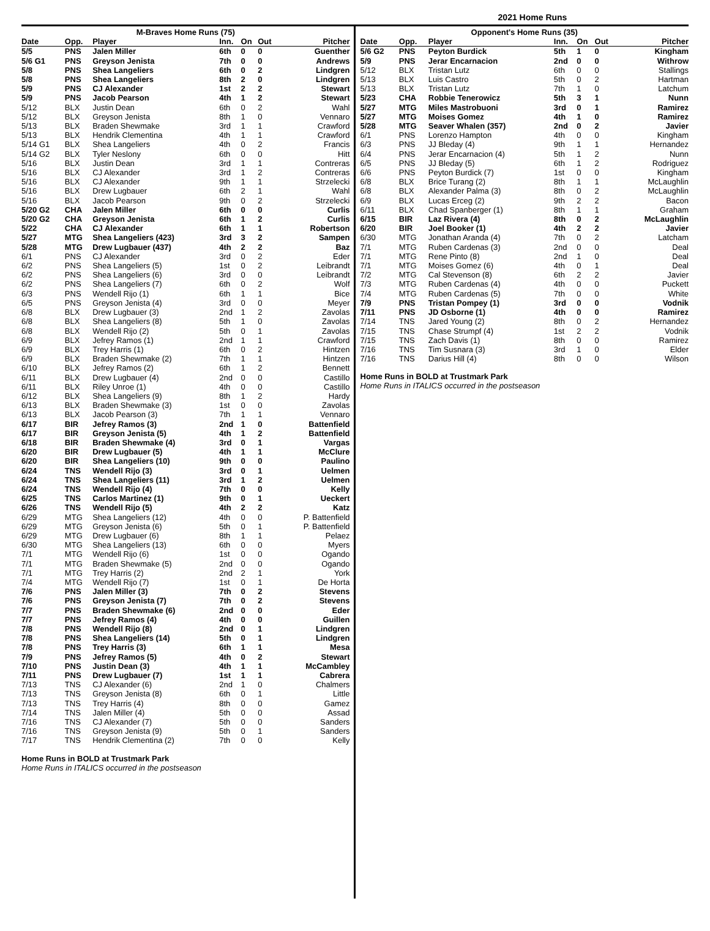2021 Home Runs
| M-Braves Home Runs (75) | | | | | | |
| Date | Opp. | Player | Inn. | On | Out | Pitcher |
| 5/5 | PNS | Jalen Miller | 6th | 0 | 0 | Guenther |
| 5/6 G1 | PNS | Greyson Jenista | 7th | 0 | 0 | Andrews |
| 5/8 | PNS | Shea Langeliers | 6th | 0 | 2 | Lindgren |
| 5/8 | PNS | Shea Langeliers | 8th | 2 | 0 | Lindgren |
| 5/9 | PNS | CJ Alexander | 1st | 2 | 2 | Stewart |
| 5/9 | PNS | Jacob Pearson | 4th | 1 | 2 | Stewart |
| 5/12 | BLX | Justin Dean | 6th | 0 | 2 | Wahl |
| 5/12 | BLX | Greyson Jenista | 8th | 1 | 0 | Vennaro |
| 5/13 | BLX | Braden Shewmake | 3rd | 1 | 1 | Crawford |
| 5/13 | BLX | Hendrik Clementina | 4th | 1 | 1 | Crawford |
| 5/14 G1 | BLX | Shea Langeliers | 4th | 0 | 2 | Francis |
| 5/14 G2 | BLX | Tyler Neslony | 6th | 0 | 0 | Hitt |
| 5/16 | BLX | Justin Dean | 3rd | 1 | 1 | Contreras |
| 5/16 | BLX | CJ Alexander | 3rd | 1 | 2 | Contreras |
| 5/16 | BLX | CJ Alexander | 9th | 1 | 1 | Strzelecki |
| 5/16 | BLX | Drew Lugbauer | 6th | 2 | 1 | Wahl |
| 5/16 | BLX | Jacob Pearson | 9th | 0 | 2 | Strzelecki |
| 5/20 G2 | CHA | Jalen Miller | 6th | 0 | 0 | Curlis |
| 5/20 G2 | CHA | Greyson Jenista | 6th | 1 | 2 | Curlis |
| 5/22 | CHA | CJ Alexander | 6th | 1 | 1 | Robertson |
| 5/27 | MTG | Shea Langeliers (423) | 3rd | 3 | 2 | Sampen |
| 5/28 | MTG | Drew Lugbauer (437) | 4th | 2 | 2 | Baz |
| 6/1 | PNS | CJ Alexander | 3rd | 0 | 2 | Eder |
| 6/2 | PNS | Shea Langeliers (5) | 1st | 0 | 2 | Leibrandt |
| 6/2 | PNS | Shea Langeliers (6) | 3rd | 0 | 0 | Leibrandt |
| 6/2 | PNS | Shea Langeliers (7) | 6th | 0 | 2 | Wolf |
| 6/3 | PNS | Wendell Rijo (1) | 6th | 1 | 1 | Bice |
| 6/5 | PNS | Greyson Jenista (4) | 3rd | 0 | 0 | Meyer |
| 6/8 | BLX | Drew Lugbauer (3) | 2nd | 1 | 2 | Zavolas |
| 6/8 | BLX | Shea Langeliers (8) | 5th | 1 | 0 | Zavolas |
| 6/8 | BLX | Wendell Rijo (2) | 5th | 0 | 1 | Zavolas |
| 6/9 | BLX | Jefrey Ramos (1) | 2nd | 1 | 1 | Crawford |
| 6/9 | BLX | Trey Harris (1) | 6th | 0 | 2 | Hintzen |
| 6/9 | BLX | Braden Shewmake (2) | 7th | 1 | 1 | Hintzen |
| 6/10 | BLX | Jefrey Ramos (2) | 6th | 1 | 2 | Bennett |
| 6/11 | BLX | Drew Lugbauer (4) | 2nd | 0 | 0 | Castillo |
| 6/11 | BLX | Riley Unroe (1) | 4th | 0 | 0 | Castillo |
| 6/12 | BLX | Shea Langeliers (9) | 8th | 1 | 2 | Hardy |
| 6/13 | BLX | Braden Shewmake (3) | 1st | 0 | 0 | Zavolas |
| 6/13 | BLX | Jacob Pearson (3) | 7th | 1 | 1 | Vennaro |
| 6/17 | BIR | Jefrey Ramos (3) | 2nd | 1 | 0 | Battenfield |
| 6/17 | BIR | Greyson Jenista (5) | 4th | 1 | 2 | Battenfield |
| 6/18 | BIR | Braden Shewmake (4) | 3rd | 0 | 1 | Vargas |
| 6/20 | BIR | Drew Lugbauer (5) | 4th | 1 | 1 | McClure |
| 6/20 | BIR | Shea Langeliers (10) | 9th | 0 | 0 | Paulino |
| 6/24 | TNS | Wendell Rijo (3) | 3rd | 0 | 1 | Uelmen |
| 6/24 | TNS | Shea Langeliers (11) | 3rd | 1 | 2 | Uelmen |
| 6/24 | TNS | Wendell Rijo (4) | 7th | 0 | 0 | Kelly |
| 6/25 | TNS | Carlos Martinez (1) | 9th | 0 | 1 | Ueckert |
| 6/26 | TNS | Wendell Rijo (5) | 4th | 2 | 2 | Katz |
| 6/29 | MTG | Shea Langeliers (12) | 4th | 0 | 0 | P. Battenfield |
| 6/29 | MTG | Greyson Jenista (6) | 5th | 0 | 1 | P. Battenfield |
| 6/29 | MTG | Drew Lugbauer (6) | 8th | 1 | 1 | Pelaez |
| 6/30 | MTG | Shea Langeliers (13) | 6th | 0 | 0 | Myers |
| 7/1 | MTG | Wendell Rijo (6) | 1st | 0 | 0 | Ogando |
| 7/1 | MTG | Braden Shewmake (5) | 2nd | 0 | 0 | Ogando |
| 7/1 | MTG | Trey Harris (2) | 2nd | 2 | 1 | York |
| 7/4 | MTG | Wendell Rijo (7) | 1st | 0 | 1 | De Horta |
| 7/6 | PNS | Jalen Miller (3) | 7th | 0 | 2 | Stevens |
| 7/6 | PNS | Greyson Jenista (7) | 7th | 0 | 2 | Stevens |
| 7/7 | PNS | Braden Shewmake (6) | 2nd | 0 | 0 | Eder |
| 7/7 | PNS | Jefrey Ramos (4) | 4th | 0 | 0 | Guillen |
| 7/8 | PNS | Wendell Rijo (8) | 2nd | 0 | 1 | Lindgren |
| 7/8 | PNS | Shea Langeliers (14) | 5th | 0 | 1 | Lindgren |
| 7/8 | PNS | Trey Harris (3) | 6th | 1 | 1 | Mesa |
| 7/9 | PNS | Jefrey Ramos (5) | 4th | 0 | 2 | Stewart |
| 7/10 | PNS | Justin Dean (3) | 4th | 1 | 1 | McCambley |
| 7/11 | PNS | Drew Lugbauer (7) | 1st | 1 | 1 | Cabrera |
| 7/13 | TNS | CJ Alexander (6) | 2nd | 1 | 0 | Chalmers |
| 7/13 | TNS | Greyson Jenista (8) | 6th | 0 | 1 | Little |
| 7/13 | TNS | Trey Harris (4) | 8th | 0 | 0 | Gamez |
| 7/14 | TNS | Jalen Miller (4) | 5th | 0 | 0 | Assad |
| 7/16 | TNS | CJ Alexander (7) | 5th | 0 | 0 | Sanders |
| 7/16 | TNS | Greyson Jenista (9) | 5th | 0 | 1 | Sanders |
| 7/17 | TNS | Hendrik Clementina (2) | 7th | 0 | 0 | Kelly |
Home Runs in BOLD at Trustmark Park
Home Runs in ITALICS occurred in the postseason
| Opponent's Home Runs (35) | | | | | | |
| Date | Opp. | Player | Inn. | On | Out | Pitcher |
| 5/6 G2 | PNS | Peyton Burdick | 5th | 1 | 0 | Kingham |
| 5/9 | PNS | Jerar Encarnacion | 2nd | 0 | 0 | Withrow |
| 5/12 | BLX | Tristan Lutz | 6th | 0 | 0 | Stallings |
| 5/13 | BLX | Luis Castro | 5th | 0 | 2 | Hartman |
| 5/13 | BLX | Tristan Lutz | 7th | 1 | 0 | Latchum |
| 5/23 | CHA | Robbie Tenerowicz | 5th | 3 | 1 | Nunn |
| 5/27 | MTG | Miles Mastrobuoni | 3rd | 0 | 1 | Ramirez |
| 5/27 | MTG | Moises Gomez | 4th | 1 | 0 | Ramirez |
| 5/28 | MTG | Seaver Whalen (357) | 2nd | 0 | 2 | Javier |
| 6/1 | PNS | Lorenzo Hampton | 4th | 0 | 0 | Kingham |
| 6/3 | PNS | JJ Bleday (4) | 9th | 1 | 1 | Hernandez |
| 6/4 | PNS | Jerar Encarnacion (4) | 5th | 1 | 2 | Nunn |
| 6/5 | PNS | JJ Bleday (5) | 6th | 1 | 2 | Rodriguez |
| 6/6 | PNS | Peyton Burdick (7) | 1st | 0 | 0 | Kingham |
| 6/8 | BLX | Brice Turang (2) | 8th | 1 | 1 | McLaughlin |
| 6/8 | BLX | Alexander Palma (3) | 8th | 0 | 2 | McLaughlin |
| 6/9 | BLX | Lucas Erceg (2) | 9th | 2 | 2 | Bacon |
| 6/11 | BLX | Chad Spanberger (1) | 8th | 1 | 1 | Graham |
| 6/15 | BIR | Laz Rivera (4) | 8th | 0 | 2 | McLaughlin |
| 6/20 | BIR | Joel Booker (1) | 4th | 2 | 2 | Javier |
| 6/30 | MTG | Jonathan Aranda (4) | 7th | 0 | 2 | Latcham |
| 7/1 | MTG | Ruben Cardenas (3) | 2nd | 0 | 0 | Deal |
| 7/1 | MTG | Rene Pinto (8) | 2nd | 1 | 0 | Deal |
| 7/1 | MTG | Moises Gomez (6) | 4th | 0 | 1 | Deal |
| 7/2 | MTG | Cal Stevenson (8) | 6th | 2 | 2 | Javier |
| 7/3 | MTG | Ruben Cardenas (4) | 4th | 0 | 0 | Puckett |
| 7/4 | MTG | Ruben Cardenas (5) | 7th | 0 | 0 | White |
| 7/9 | PNS | Tristan Pompey (1) | 3rd | 0 | 0 | Vodnik |
| 7/11 | PNS | JD Osborne (1) | 4th | 0 | 0 | Ramirez |
| 7/14 | TNS | Jared Young (2) | 8th | 0 | 2 | Hernandez |
| 7/15 | TNS | Chase Strumpf (4) | 1st | 2 | 2 | Vodnik |
| 7/15 | TNS | Zach Davis (1) | 8th | 0 | 0 | Ramirez |
| 7/16 | TNS | Tim Susnara (3) | 3rd | 1 | 0 | Elder |
| 7/16 | TNS | Darius Hill (4) | 8th | 0 | 0 | Wilson |
Home Runs in BOLD at Trustmark Park
Home Runs in ITALICS occurred in the postseason